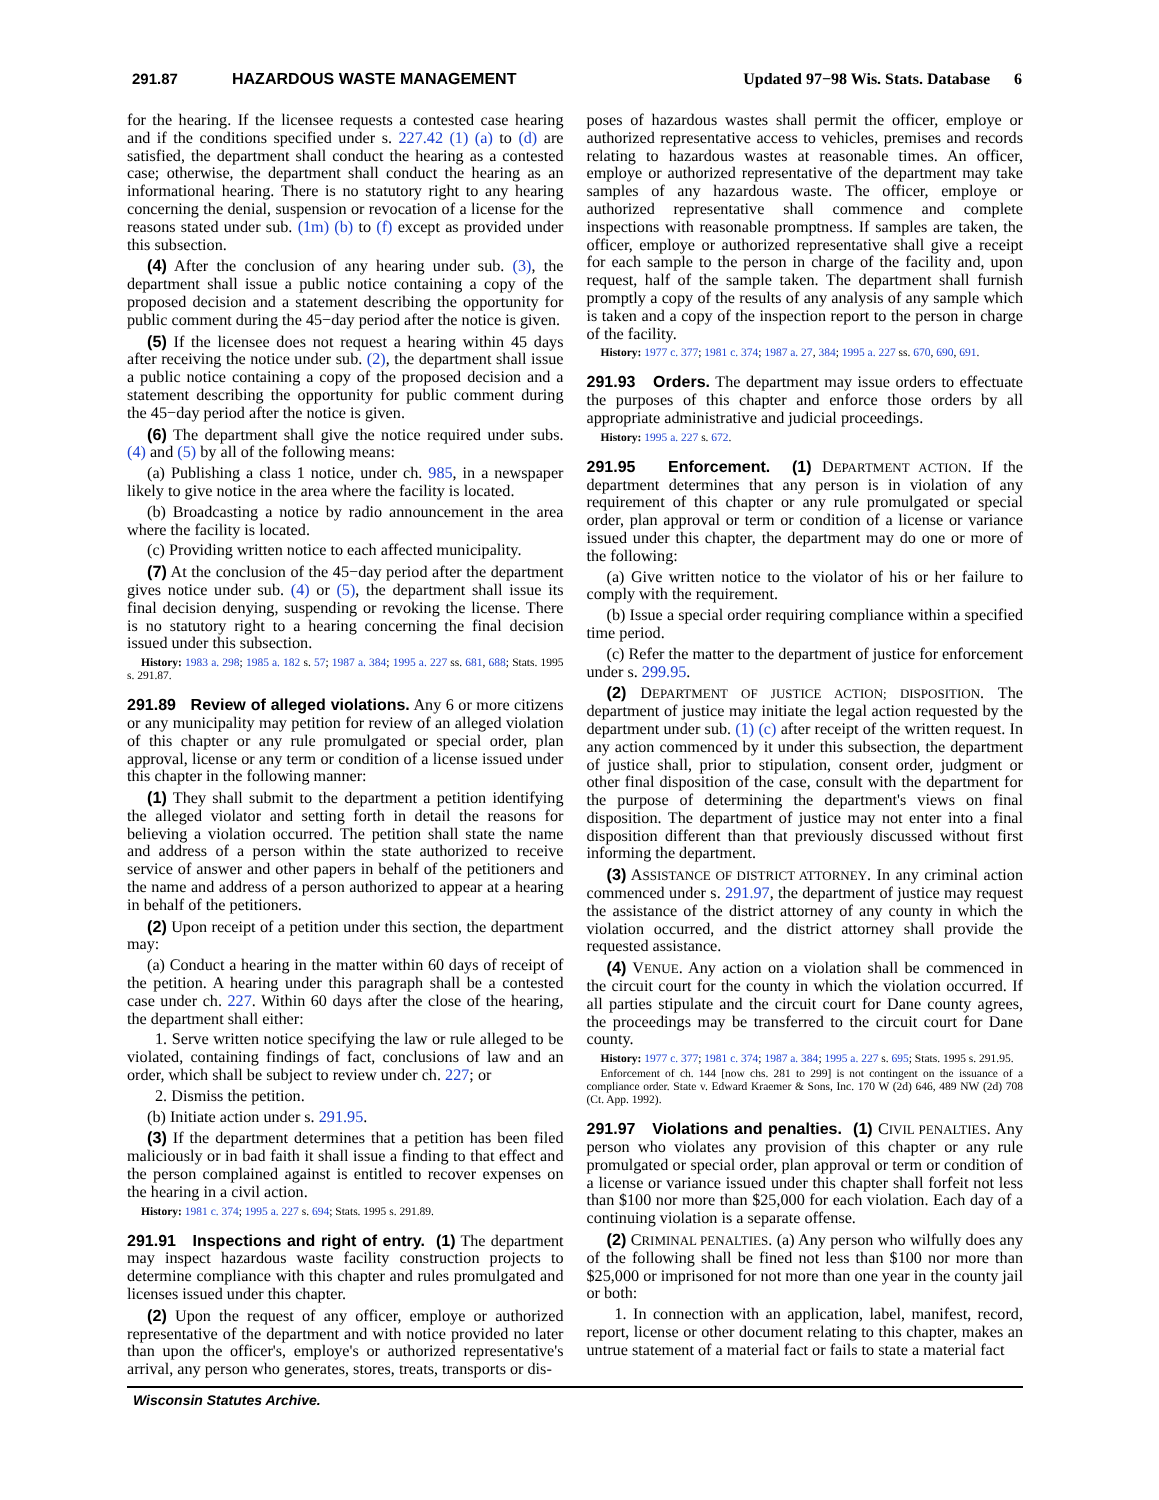291.87 HAZARDOUS WASTE MANAGEMENT Updated 97−98 Wis. Stats. Database 6
for the hearing. If the licensee requests a contested case hearing and if the conditions specified under s. 227.42 (1) (a) to (d) are satisfied, the department shall conduct the hearing as a contested case; otherwise, the department shall conduct the hearing as an informational hearing. There is no statutory right to any hearing concerning the denial, suspension or revocation of a license for the reasons stated under sub. (1m) (b) to (f) except as provided under this subsection.
(4) After the conclusion of any hearing under sub. (3), the department shall issue a public notice containing a copy of the proposed decision and a statement describing the opportunity for public comment during the 45−day period after the notice is given.
(5) If the licensee does not request a hearing within 45 days after receiving the notice under sub. (2), the department shall issue a public notice containing a copy of the proposed decision and a statement describing the opportunity for public comment during the 45−day period after the notice is given.
(6) The department shall give the notice required under subs. (4) and (5) by all of the following means:
(a) Publishing a class 1 notice, under ch. 985, in a newspaper likely to give notice in the area where the facility is located.
(b) Broadcasting a notice by radio announcement in the area where the facility is located.
(c) Providing written notice to each affected municipality.
(7) At the conclusion of the 45−day period after the department gives notice under sub. (4) or (5), the department shall issue its final decision denying, suspending or revoking the license. There is no statutory right to a hearing concerning the final decision issued under this subsection.
History: 1983 a. 298; 1985 a. 182 s. 57; 1987 a. 384; 1995 a. 227 ss. 681, 688; Stats. 1995 s. 291.87.
291.89 Review of alleged violations. Any 6 or more citizens or any municipality may petition for review of an alleged violation of this chapter or any rule promulgated or special order, plan approval, license or any term or condition of a license issued under this chapter in the following manner:
(1) They shall submit to the department a petition identifying the alleged violator and setting forth in detail the reasons for believing a violation occurred. The petition shall state the name and address of a person within the state authorized to receive service of answer and other papers in behalf of the petitioners and the name and address of a person authorized to appear at a hearing in behalf of the petitioners.
(2) Upon receipt of a petition under this section, the department may:
(a) Conduct a hearing in the matter within 60 days of receipt of the petition. A hearing under this paragraph shall be a contested case under ch. 227. Within 60 days after the close of the hearing, the department shall either:
1. Serve written notice specifying the law or rule alleged to be violated, containing findings of fact, conclusions of law and an order, which shall be subject to review under ch. 227; or
2. Dismiss the petition.
(b) Initiate action under s. 291.95.
(3) If the department determines that a petition has been filed maliciously or in bad faith it shall issue a finding to that effect and the person complained against is entitled to recover expenses on the hearing in a civil action.
History: 1981 c. 374; 1995 a. 227 s. 694; Stats. 1995 s. 291.89.
291.91 Inspections and right of entry. (1) The department may inspect hazardous waste facility construction projects to determine compliance with this chapter and rules promulgated and licenses issued under this chapter.
(2) Upon the request of any officer, employe or authorized representative of the department and with notice provided no later than upon the officer's, employe's or authorized representative's arrival, any person who generates, stores, treats, transports or dis-
poses of hazardous wastes shall permit the officer, employe or authorized representative access to vehicles, premises and records relating to hazardous wastes at reasonable times. An officer, employe or authorized representative of the department may take samples of any hazardous waste. The officer, employe or authorized representative shall commence and complete inspections with reasonable promptness. If samples are taken, the officer, employe or authorized representative shall give a receipt for each sample to the person in charge of the facility and, upon request, half of the sample taken. The department shall furnish promptly a copy of the results of any analysis of any sample which is taken and a copy of the inspection report to the person in charge of the facility.
History: 1977 c. 377; 1981 c. 374; 1987 a. 27, 384; 1995 a. 227 ss. 670, 690, 691.
291.93 Orders. The department may issue orders to effectuate the purposes of this chapter and enforce those orders by all appropriate administrative and judicial proceedings.
History: 1995 a. 227 s. 672.
291.95 Enforcement. (1) DEPARTMENT ACTION. If the department determines that any person is in violation of any requirement of this chapter or any rule promulgated or special order, plan approval or term or condition of a license or variance issued under this chapter, the department may do one or more of the following:
(a) Give written notice to the violator of his or her failure to comply with the requirement.
(b) Issue a special order requiring compliance within a specified time period.
(c) Refer the matter to the department of justice for enforcement under s. 299.95.
(2) DEPARTMENT OF JUSTICE ACTION; DISPOSITION. The department of justice may initiate the legal action requested by the department under sub. (1) (c) after receipt of the written request. In any action commenced by it under this subsection, the department of justice shall, prior to stipulation, consent order, judgment or other final disposition of the case, consult with the department for the purpose of determining the department's views on final disposition. The department of justice may not enter into a final disposition different than that previously discussed without first informing the department.
(3) ASSISTANCE OF DISTRICT ATTORNEY. In any criminal action commenced under s. 291.97, the department of justice may request the assistance of the district attorney of any county in which the violation occurred, and the district attorney shall provide the requested assistance.
(4) VENUE. Any action on a violation shall be commenced in the circuit court for the county in which the violation occurred. If all parties stipulate and the circuit court for Dane county agrees, the proceedings may be transferred to the circuit court for Dane county.
History: 1977 c. 377; 1981 c. 374; 1987 a. 384; 1995 a. 227 s. 695; Stats. 1995 s. 291.95.
Enforcement of ch. 144 [now chs. 281 to 299] is not contingent on the issuance of a compliance order. State v. Edward Kraemer & Sons, Inc. 170 W (2d) 646, 489 NW (2d) 708 (Ct. App. 1992).
291.97 Violations and penalties. (1) CIVIL PENALTIES. Any person who violates any provision of this chapter or any rule promulgated or special order, plan approval or term or condition of a license or variance issued under this chapter shall forfeit not less than $100 nor more than $25,000 for each violation. Each day of a continuing violation is a separate offense.
(2) CRIMINAL PENALTIES. (a) Any person who wilfully does any of the following shall be fined not less than $100 nor more than $25,000 or imprisoned for not more than one year in the county jail or both:
1. In connection with an application, label, manifest, record, report, license or other document relating to this chapter, makes an untrue statement of a material fact or fails to state a material fact
Wisconsin Statutes Archive.